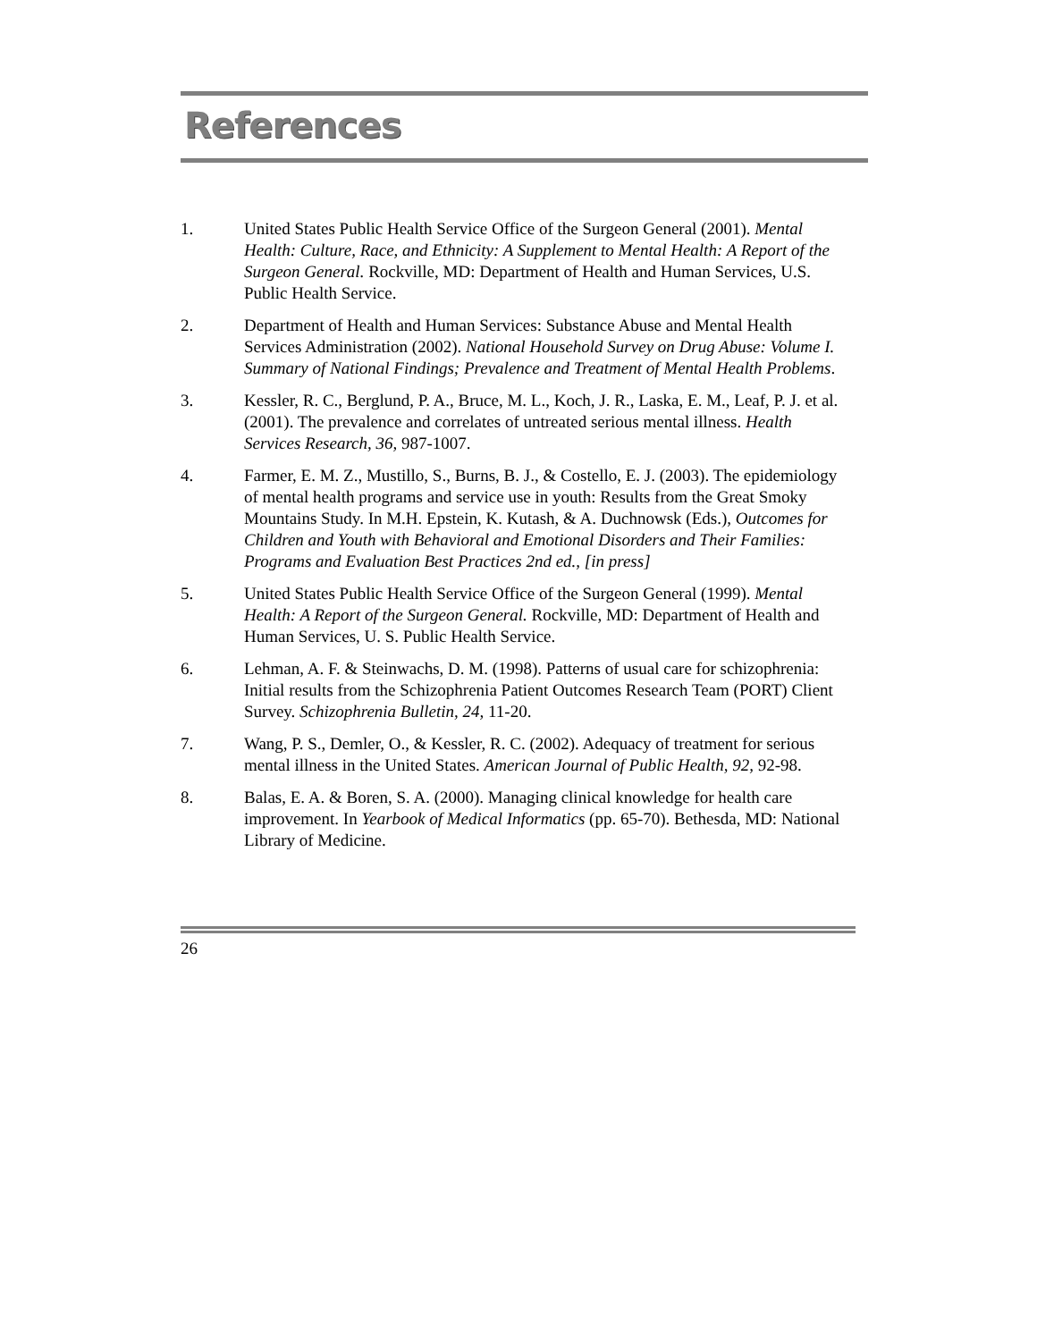References
1. United States Public Health Service Office of the Surgeon General (2001). Mental Health: Culture, Race, and Ethnicity: A Supplement to Mental Health: A Report of the Surgeon General. Rockville, MD: Department of Health and Human Services, U.S. Public Health Service.
2. Department of Health and Human Services: Substance Abuse and Mental Health Services Administration (2002). National Household Survey on Drug Abuse: Volume I. Summary of National Findings; Prevalence and Treatment of Mental Health Problems.
3. Kessler, R. C., Berglund, P. A., Bruce, M. L., Koch, J. R., Laska, E. M., Leaf, P. J. et al. (2001). The prevalence and correlates of untreated serious mental illness. Health Services Research, 36, 987-1007.
4. Farmer, E. M. Z., Mustillo, S., Burns, B. J., & Costello, E. J. (2003). The epidemiology of mental health programs and service use in youth: Results from the Great Smoky Mountains Study. In M.H. Epstein, K. Kutash, & A. Duchnowsk (Eds.), Outcomes for Children and Youth with Behavioral and Emotional Disorders and Their Families: Programs and Evaluation Best Practices 2nd ed., [in press]
5. United States Public Health Service Office of the Surgeon General (1999). Mental Health: A Report of the Surgeon General. Rockville, MD: Department of Health and Human Services, U. S. Public Health Service.
6. Lehman, A. F. & Steinwachs, D. M. (1998). Patterns of usual care for schizophrenia: Initial results from the Schizophrenia Patient Outcomes Research Team (PORT) Client Survey. Schizophrenia Bulletin, 24, 11-20.
7. Wang, P. S., Demler, O., & Kessler, R. C. (2002). Adequacy of treatment for serious mental illness in the United States. American Journal of Public Health, 92, 92-98.
8. Balas, E. A. & Boren, S. A. (2000). Managing clinical knowledge for health care improvement. In Yearbook of Medical Informatics (pp. 65-70). Bethesda, MD: National Library of Medicine.
26